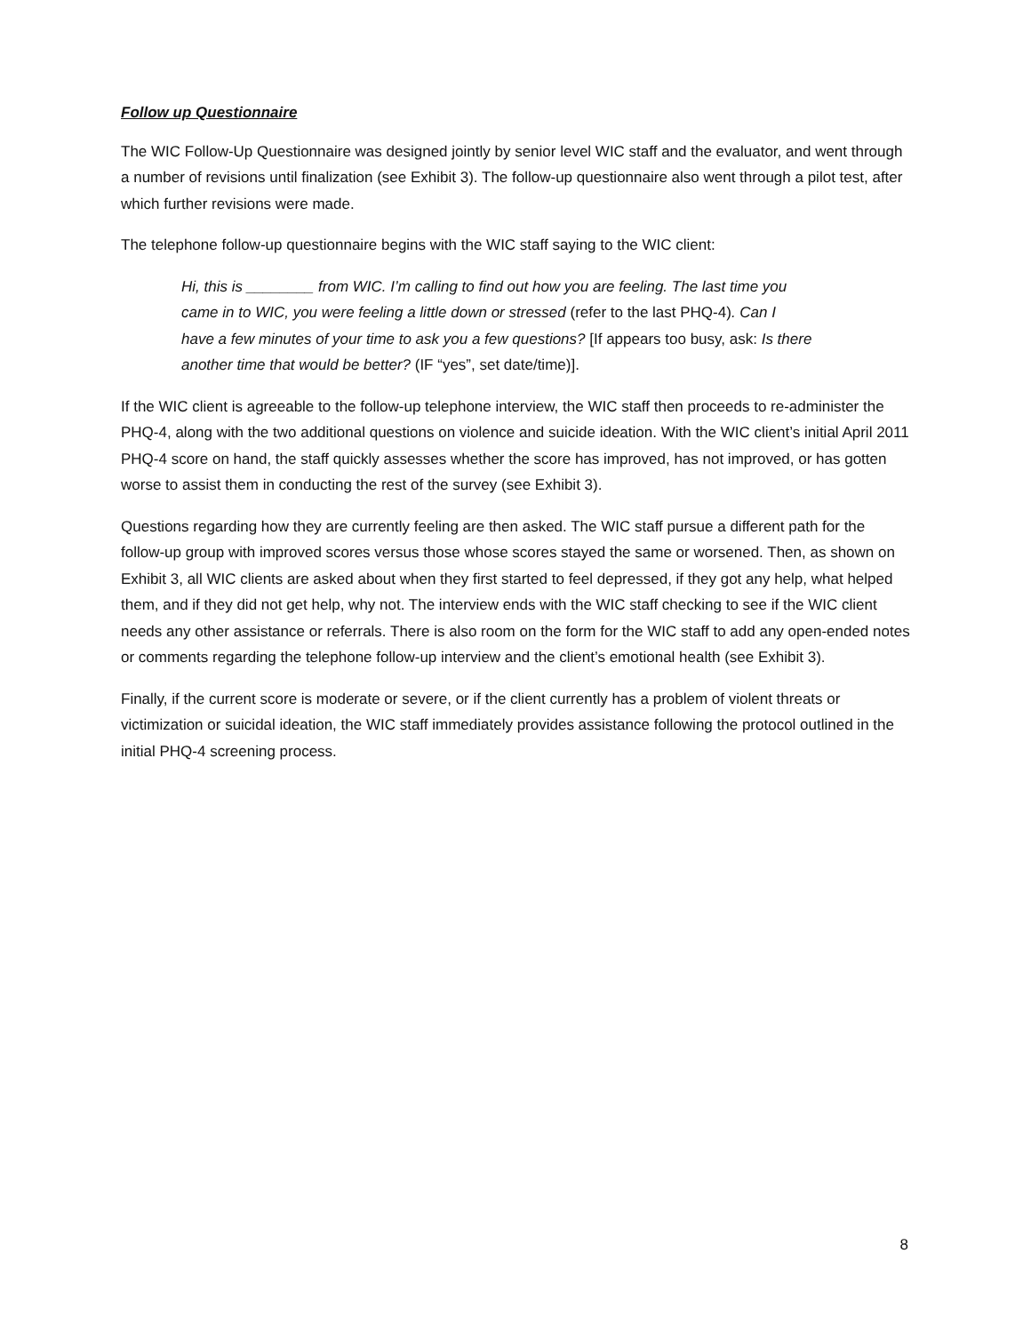Follow up Questionnaire
The WIC Follow-Up Questionnaire was designed jointly by senior level WIC staff and the evaluator, and went through a number of revisions until finalization (see Exhibit 3). The follow-up questionnaire also went through a pilot test, after which further revisions were made.
The telephone follow-up questionnaire begins with the WIC staff saying to the WIC client:
Hi, this is ________ from WIC. I’m calling to find out how you are feeling. The last time you came in to WIC, you were feeling a little down or stressed (refer to the last PHQ-4). Can I have a few minutes of your time to ask you a few questions? [If appears too busy, ask: Is there another time that would be better? (IF “yes”, set date/time)].
If the WIC client is agreeable to the follow-up telephone interview, the WIC staff then proceeds to re-administer the PHQ-4, along with the two additional questions on violence and suicide ideation. With the WIC client’s initial April 2011 PHQ-4 score on hand, the staff quickly assesses whether the score has improved, has not improved, or has gotten worse to assist them in conducting the rest of the survey (see Exhibit 3).
Questions regarding how they are currently feeling are then asked. The WIC staff pursue a different path for the follow-up group with improved scores versus those whose scores stayed the same or worsened. Then, as shown on Exhibit 3, all WIC clients are asked about when they first started to feel depressed, if they got any help, what helped them, and if they did not get help, why not. The interview ends with the WIC staff checking to see if the WIC client needs any other assistance or referrals. There is also room on the form for the WIC staff to add any open-ended notes or comments regarding the telephone follow-up interview and the client’s emotional health (see Exhibit 3).
Finally, if the current score is moderate or severe, or if the client currently has a problem of violent threats or victimization or suicidal ideation, the WIC staff immediately provides assistance following the protocol outlined in the initial PHQ-4 screening process.
8